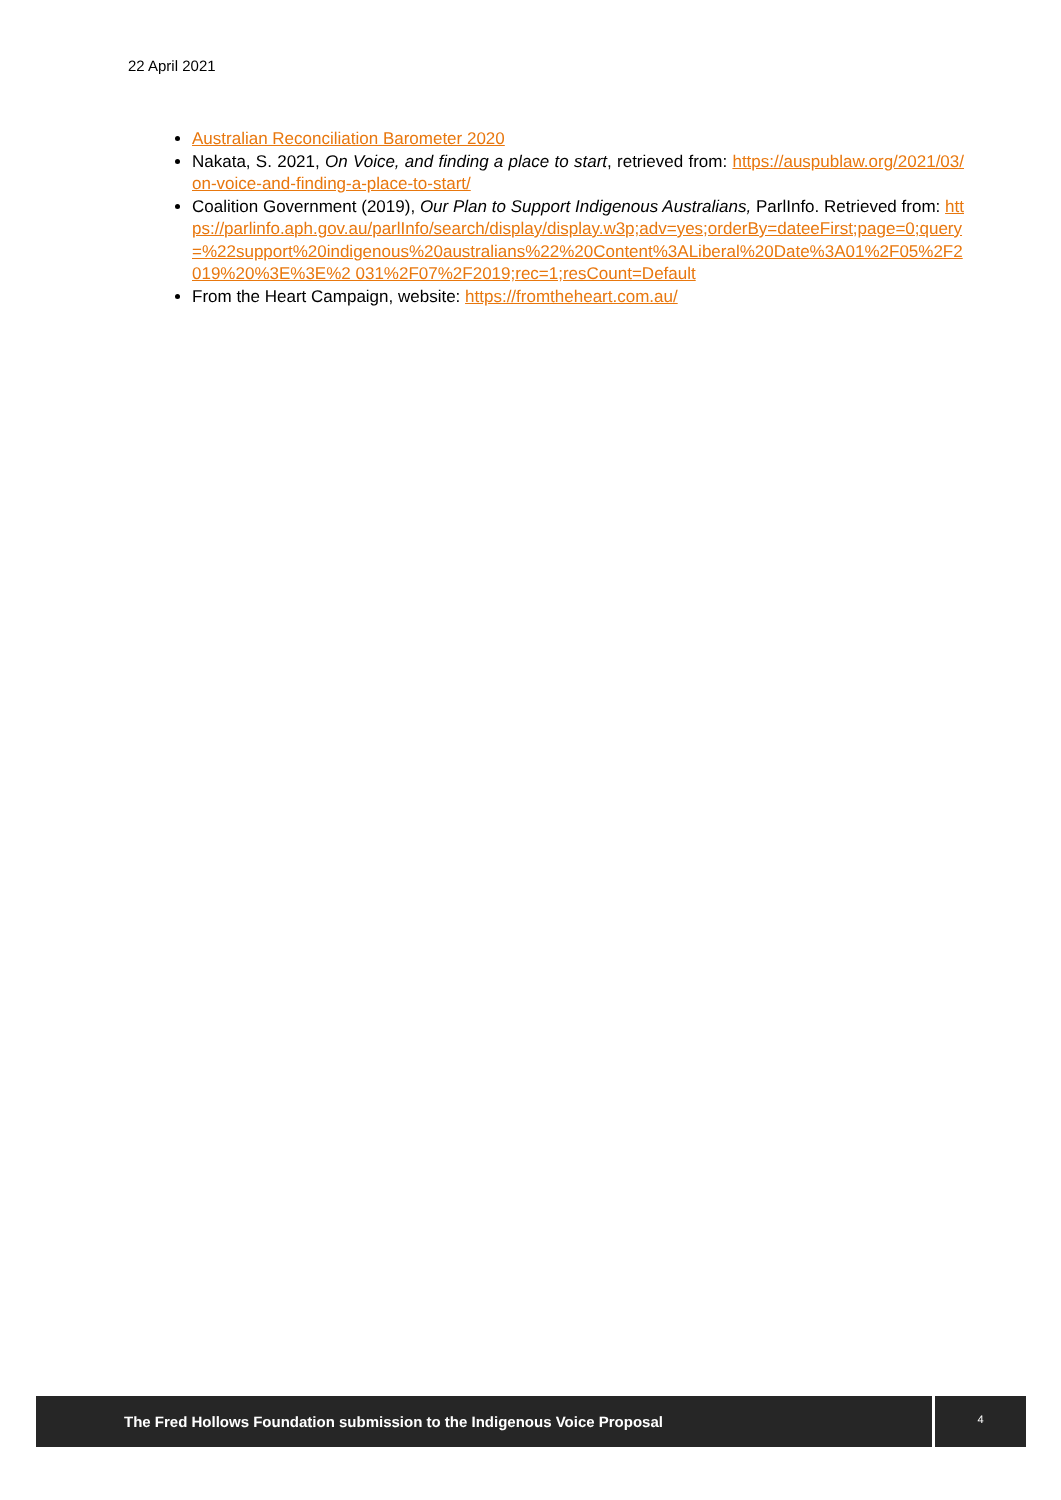22 April 2021
Australian Reconciliation Barometer 2020
Nakata, S. 2021, On Voice, and finding a place to start, retrieved from: https://auspublaw.org/2021/03/on-voice-and-finding-a-place-to-start/
Coalition Government (2019), Our Plan to Support Indigenous Australians, ParlInfo. Retrieved from: https://parlinfo.aph.gov.au/parlInfo/search/display/display.w3p;adv=yes;orderBy=dateeFirst;page=0;query=%22support%20indigenous%20australians%22%20Content%3ALiberal%20Date%3A01%2F05%2F2019%20%3E%3E%2 031%2F07%2F2019;rec=1;resCount=Default
From the Heart Campaign, website: https://fromtheheart.com.au/
The Fred Hollows Foundation submission to the Indigenous Voice Proposal
4